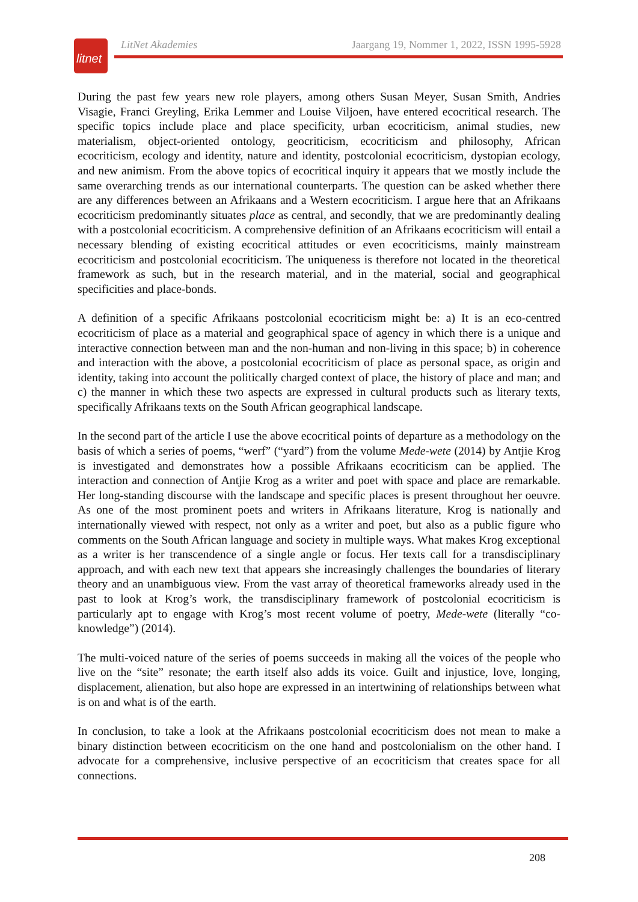litnet
LitNet Akademies Jaargang 19, Nommer 1, 2022, ISSN 1995-5928
During the past few years new role players, among others Susan Meyer, Susan Smith, Andries Visagie, Franci Greyling, Erika Lemmer and Louise Viljoen, have entered ecocritical research. The specific topics include place and place specificity, urban ecocriticism, animal studies, new materialism, object-oriented ontology, geocriticism, ecocriticism and philosophy, African ecocriticism, ecology and identity, nature and identity, postcolonial ecocriticism, dystopian ecology, and new animism. From the above topics of ecocritical inquiry it appears that we mostly include the same overarching trends as our international counterparts. The question can be asked whether there are any differences between an Afrikaans and a Western ecocriticism. I argue here that an Afrikaans ecocriticism predominantly situates place as central, and secondly, that we are predominantly dealing with a postcolonial ecocriticism. A comprehensive definition of an Afrikaans ecocriticism will entail a necessary blending of existing ecocritical attitudes or even ecocriticisms, mainly mainstream ecocriticism and postcolonial ecocriticism. The uniqueness is therefore not located in the theoretical framework as such, but in the research material, and in the material, social and geographical specificities and place-bonds.
A definition of a specific Afrikaans postcolonial ecocriticism might be: a) It is an eco-centred ecocriticism of place as a material and geographical space of agency in which there is a unique and interactive connection between man and the non-human and non-living in this space; b) in coherence and interaction with the above, a postcolonial ecocriticism of place as personal space, as origin and identity, taking into account the politically charged context of place, the history of place and man; and c) the manner in which these two aspects are expressed in cultural products such as literary texts, specifically Afrikaans texts on the South African geographical landscape.
In the second part of the article I use the above ecocritical points of departure as a methodology on the basis of which a series of poems, “werf” (“yard”) from the volume Mede-wete (2014) by Antjie Krog is investigated and demonstrates how a possible Afrikaans ecocriticism can be applied. The interaction and connection of Antjie Krog as a writer and poet with space and place are remarkable. Her long-standing discourse with the landscape and specific places is present throughout her oeuvre. As one of the most prominent poets and writers in Afrikaans literature, Krog is nationally and internationally viewed with respect, not only as a writer and poet, but also as a public figure who comments on the South African language and society in multiple ways. What makes Krog exceptional as a writer is her transcendence of a single angle or focus. Her texts call for a transdisciplinary approach, and with each new text that appears she increasingly challenges the boundaries of literary theory and an unambiguous view. From the vast array of theoretical frameworks already used in the past to look at Krog’s work, the transdisciplinary framework of postcolonial ecocriticism is particularly apt to engage with Krog’s most recent volume of poetry, Mede-wete (literally “co-knowledge”) (2014).
The multi-voiced nature of the series of poems succeeds in making all the voices of the people who live on the “site” resonate; the earth itself also adds its voice. Guilt and injustice, love, longing, displacement, alienation, but also hope are expressed in an intertwining of relationships between what is on and what is of the earth.
In conclusion, to take a look at the Afrikaans postcolonial ecocriticism does not mean to make a binary distinction between ecocriticism on the one hand and postcolonialism on the other hand. I advocate for a comprehensive, inclusive perspective of an ecocriticism that creates space for all connections.
208